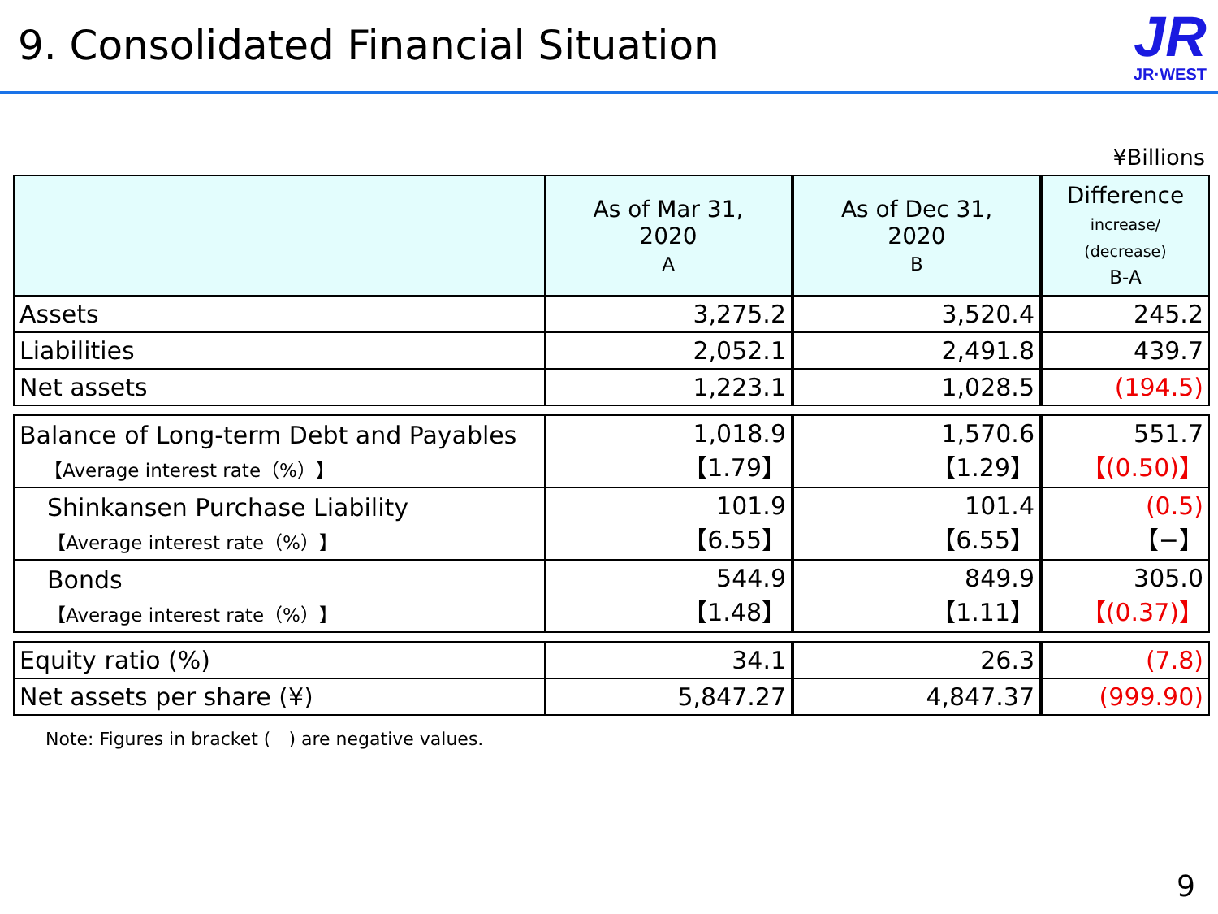9. Consolidated Financial Situation
JR
JR·WEST
¥Billions
| | As of Mar 31, 2020 A | As of Dec 31, 2020 B | Difference increase/ (decrease) B-A |
| --- | --- | --- | --- |
| Assets | 3,275.2 | 3,520.4 | 245.2 |
| Liabilities | 2,052.1 | 2,491.8 | 439.7 |
| Net assets | 1,223.1 | 1,028.5 | (194.5) |
| Balance of Long-term Debt and Payables 【Average interest rate（%）】 | 1,018.9 【1.79】 | 1,570.6 【1.29】 | 551.7 【(0.50)】 |
| Shinkansen Purchase Liability 【Average interest rate（%）】 | 101.9 【6.55】 | 101.4 【6.55】 | (0.5) 【−】 |
| Bonds 【Average interest rate（%）】 | 544.9 【1.48】 | 849.9 【1.11】 | 305.0 【(0.37)】 |
| Equity ratio (%) | 34.1 | 26.3 | (7.8) |
| Net assets per share (¥) | 5,847.27 | 4,847.37 | (999.90) |
Note: Figures in bracket (　) are negative values.
9